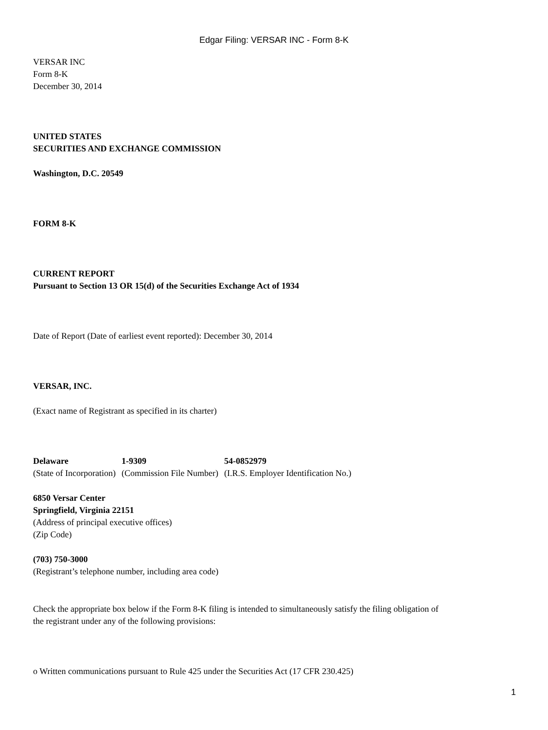Edgar Filing: VERSAR INC - Form 8-K
VERSAR INC
Form 8-K
December 30, 2014
UNITED STATES
SECURITIES AND EXCHANGE COMMISSION
Washington, D.C. 20549
FORM 8-K
CURRENT REPORT
Pursuant to Section 13 OR 15(d) of the Securities Exchange Act of 1934
Date of Report (Date of earliest event reported): December 30, 2014
VERSAR, INC.
(Exact name of Registrant as specified in its charter)
| Delaware | 1-9309 | 54-0852979 |
| (State of Incorporation) | (Commission File Number) | (I.R.S. Employer Identification No.) |
6850 Versar Center
Springfield, Virginia 22151
(Address of principal executive offices)
(Zip Code)
(703) 750-3000
(Registrant’s telephone number, including area code)
Check the appropriate box below if the Form 8-K filing is intended to simultaneously satisfy the filing obligation of
the registrant under any of the following provisions:
o Written communications pursuant to Rule 425 under the Securities Act (17 CFR 230.425)
1